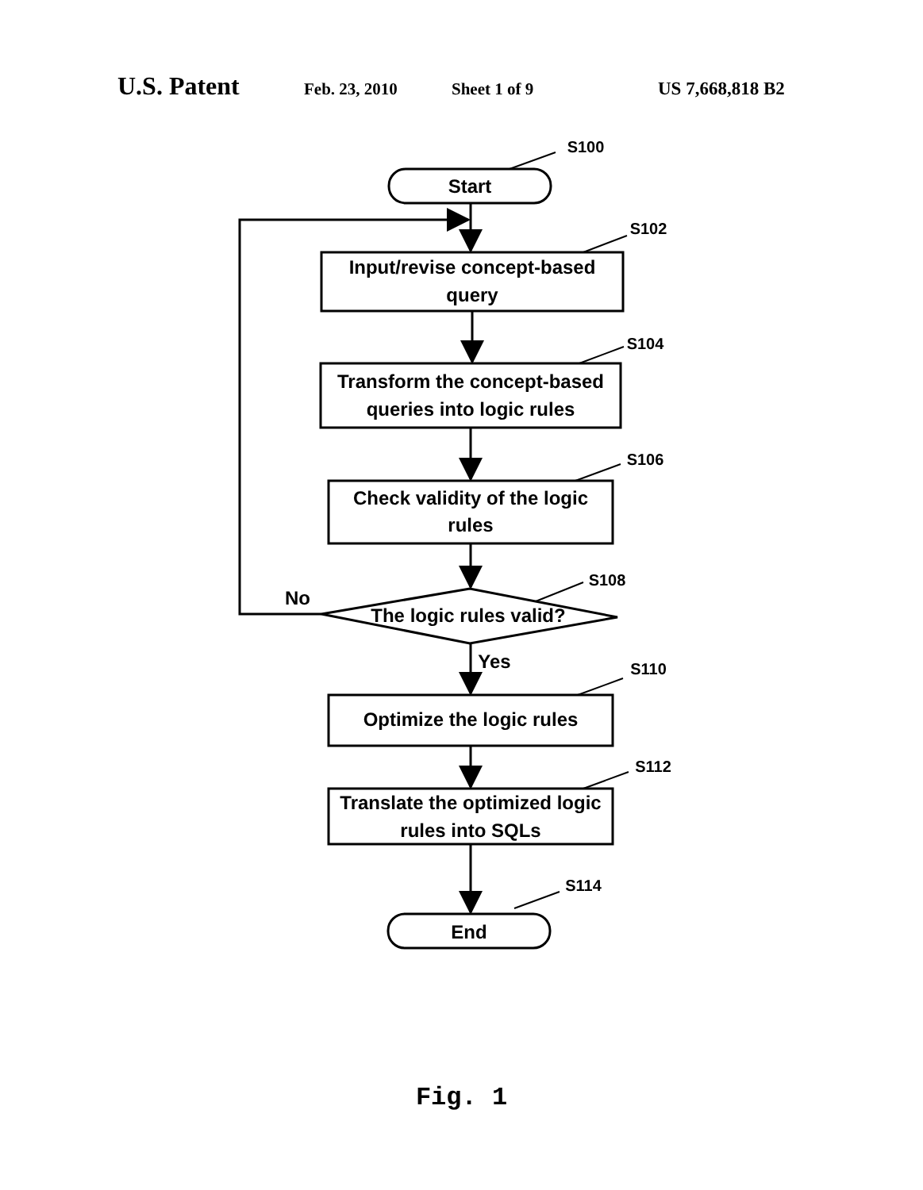U.S. Patent Feb. 23, 2010 Sheet 1 of 9 US 7,668,818 B2
Start
Input/revise concept-based
query
Transform the concept-based
queries into logic rules
Check validity of the logic
rules
The logic rules valid?
Optimize the logic rules
Translate the optimized logic
rules into SQLs
End
No
Yes
S100
S102
S104
S106
S108
S110
S112
S114
Fig. 1